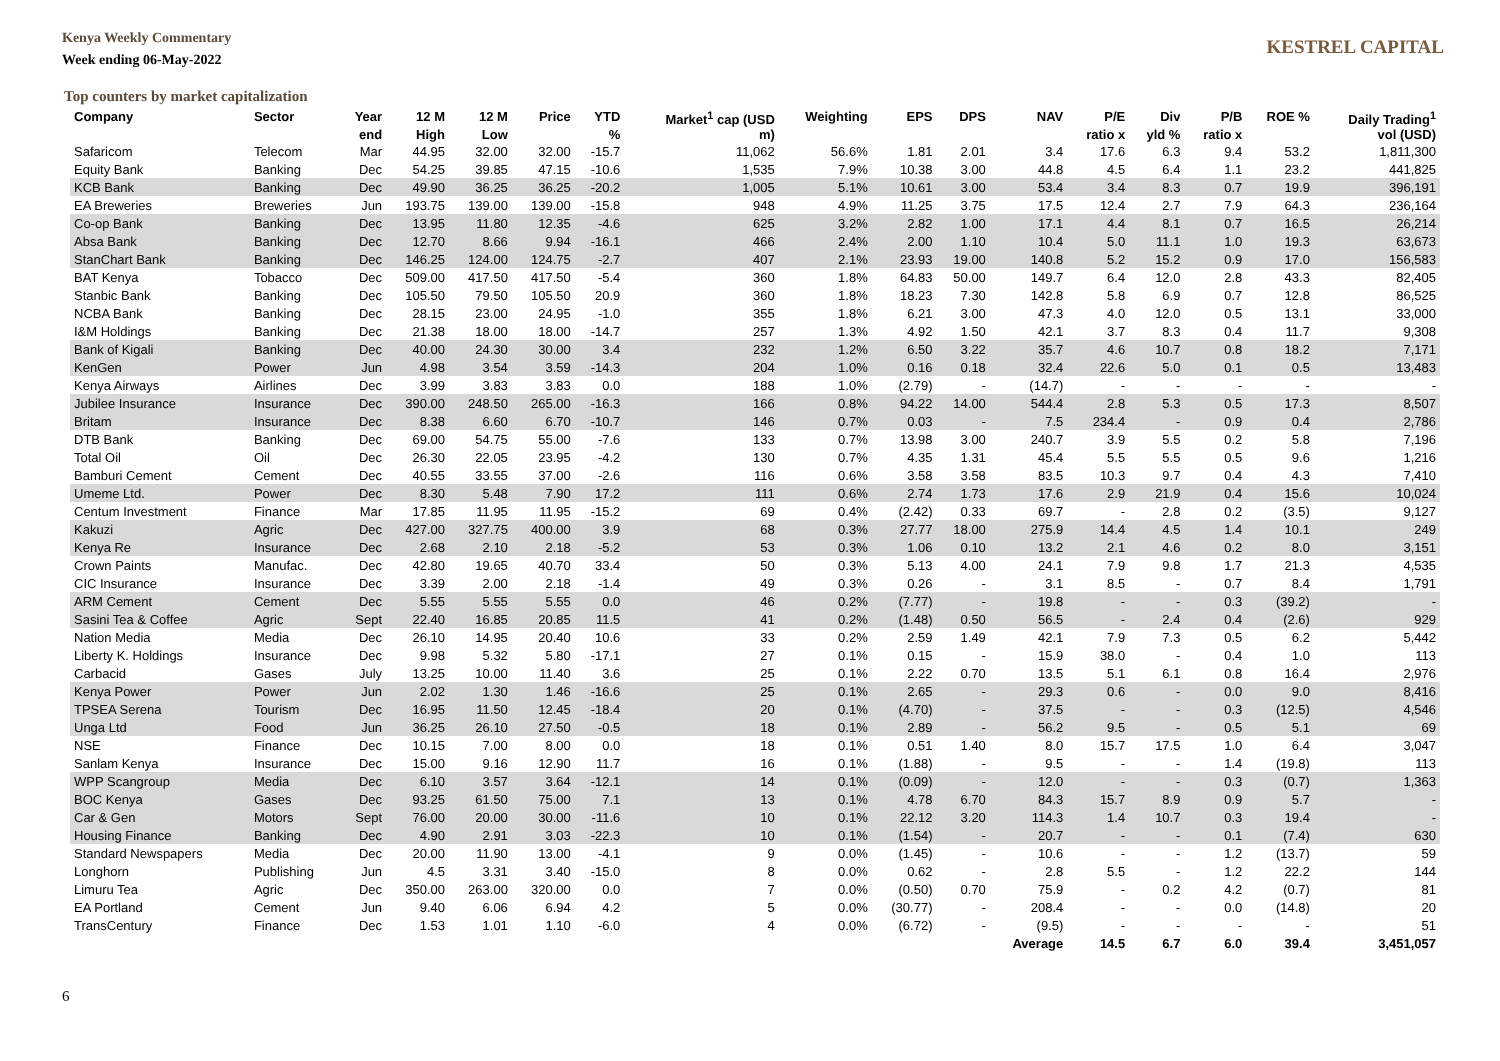Kenya Weekly Commentary
Week ending 06-May-2022
KESTREL CAPITAL
Top counters by market capitalization
| Company | Sector | Year | 12 M | 12 M | Price | YTD | Market<sup>1</sup> cap (USD | Weighting | EPS | DPS | NAV | P/E | Div | P/B | ROE % | Daily Trading<sup>1</sup> |
| --- | --- | --- | --- | --- | --- | --- | --- | --- | --- | --- | --- | --- | --- | --- | --- | --- |
| | | end | High | Low | | % | m) | | | | | ratio x | yld % | ratio x | | vol (USD) |
| Safaricom | Telecom | Mar | 44.95 | 32.00 | 32.00 | -15.7 | 11,062 | 56.6% | 1.81 | 2.01 | 3.4 | 17.6 | 6.3 | 9.4 | 53.2 | 1,811,300 |
| Equity Bank | Banking | Dec | 54.25 | 39.85 | 47.15 | -10.6 | 1,535 | 7.9% | 10.38 | 3.00 | 44.8 | 4.5 | 6.4 | 1.1 | 23.2 | 441,825 |
| KCB Bank | Banking | Dec | 49.90 | 36.25 | 36.25 | -20.2 | 1,005 | 5.1% | 10.61 | 3.00 | 53.4 | 3.4 | 8.3 | 0.7 | 19.9 | 396,191 |
| EA Breweries | Breweries | Jun | 193.75 | 139.00 | 139.00 | -15.8 | 948 | 4.9% | 11.25 | 3.75 | 17.5 | 12.4 | 2.7 | 7.9 | 64.3 | 236,164 |
| Co-op Bank | Banking | Dec | 13.95 | 11.80 | 12.35 | -4.6 | 625 | 3.2% | 2.82 | 1.00 | 17.1 | 4.4 | 8.1 | 0.7 | 16.5 | 26,214 |
| Absa Bank | Banking | Dec | 12.70 | 8.66 | 9.94 | -16.1 | 466 | 2.4% | 2.00 | 1.10 | 10.4 | 5.0 | 11.1 | 1.0 | 19.3 | 63,673 |
| StanChart Bank | Banking | Dec | 146.25 | 124.00 | 124.75 | -2.7 | 407 | 2.1% | 23.93 | 19.00 | 140.8 | 5.2 | 15.2 | 0.9 | 17.0 | 156,583 |
| BAT Kenya | Tobacco | Dec | 509.00 | 417.50 | 417.50 | -5.4 | 360 | 1.8% | 64.83 | 50.00 | 149.7 | 6.4 | 12.0 | 2.8 | 43.3 | 82,405 |
| Stanbic Bank | Banking | Dec | 105.50 | 79.50 | 105.50 | 20.9 | 360 | 1.8% | 18.23 | 7.30 | 142.8 | 5.8 | 6.9 | 0.7 | 12.8 | 86,525 |
| NCBA Bank | Banking | Dec | 28.15 | 23.00 | 24.95 | -1.0 | 355 | 1.8% | 6.21 | 3.00 | 47.3 | 4.0 | 12.0 | 0.5 | 13.1 | 33,000 |
| I&M Holdings | Banking | Dec | 21.38 | 18.00 | 18.00 | -14.7 | 257 | 1.3% | 4.92 | 1.50 | 42.1 | 3.7 | 8.3 | 0.4 | 11.7 | 9,308 |
| Bank of Kigali | Banking | Dec | 40.00 | 24.30 | 30.00 | 3.4 | 232 | 1.2% | 6.50 | 3.22 | 35.7 | 4.6 | 10.7 | 0.8 | 18.2 | 7,171 |
| KenGen | Power | Jun | 4.98 | 3.54 | 3.59 | -14.3 | 204 | 1.0% | 0.16 | 0.18 | 32.4 | 22.6 | 5.0 | 0.1 | 0.5 | 13,483 |
| Kenya Airways | Airlines | Dec | 3.99 | 3.83 | 3.83 | 0.0 | 188 | 1.0% | (2.79) | - | (14.7) | - | - | - | - | - |
| Jubilee Insurance | Insurance | Dec | 390.00 | 248.50 | 265.00 | -16.3 | 166 | 0.8% | 94.22 | 14.00 | 544.4 | 2.8 | 5.3 | 0.5 | 17.3 | 8,507 |
| Britam | Insurance | Dec | 8.38 | 6.60 | 6.70 | -10.7 | 146 | 0.7% | 0.03 | - | 7.5 | 234.4 | - | 0.9 | 0.4 | 2,786 |
| DTB Bank | Banking | Dec | 69.00 | 54.75 | 55.00 | -7.6 | 133 | 0.7% | 13.98 | 3.00 | 240.7 | 3.9 | 5.5 | 0.2 | 5.8 | 7,196 |
| Total Oil | Oil | Dec | 26.30 | 22.05 | 23.95 | -4.2 | 130 | 0.7% | 4.35 | 1.31 | 45.4 | 5.5 | 5.5 | 0.5 | 9.6 | 1,216 |
| Bamburi Cement | Cement | Dec | 40.55 | 33.55 | 37.00 | -2.6 | 116 | 0.6% | 3.58 | 3.58 | 83.5 | 10.3 | 9.7 | 0.4 | 4.3 | 7,410 |
| Umeme Ltd. | Power | Dec | 8.30 | 5.48 | 7.90 | 17.2 | 111 | 0.6% | 2.74 | 1.73 | 17.6 | 2.9 | 21.9 | 0.4 | 15.6 | 10,024 |
| Centum Investment | Finance | Mar | 17.85 | 11.95 | 11.95 | -15.2 | 69 | 0.4% | (2.42) | 0.33 | 69.7 | - | 2.8 | 0.2 | (3.5) | 9,127 |
| Kakuzi | Agric | Dec | 427.00 | 327.75 | 400.00 | 3.9 | 68 | 0.3% | 27.77 | 18.00 | 275.9 | 14.4 | 4.5 | 1.4 | 10.1 | 249 |
| Kenya Re | Insurance | Dec | 2.68 | 2.10 | 2.18 | -5.2 | 53 | 0.3% | 1.06 | 0.10 | 13.2 | 2.1 | 4.6 | 0.2 | 8.0 | 3,151 |
| Crown Paints | Manufac. | Dec | 42.80 | 19.65 | 40.70 | 33.4 | 50 | 0.3% | 5.13 | 4.00 | 24.1 | 7.9 | 9.8 | 1.7 | 21.3 | 4,535 |
| CIC Insurance | Insurance | Dec | 3.39 | 2.00 | 2.18 | -1.4 | 49 | 0.3% | 0.26 | - | 3.1 | 8.5 | - | 0.7 | 8.4 | 1,791 |
| ARM Cement | Cement | Dec | 5.55 | 5.55 | 5.55 | 0.0 | 46 | 0.2% | (7.77) | - | 19.8 | - | - | 0.3 | (39.2) | - |
| Sasini Tea & Coffee | Agric | Sept | 22.40 | 16.85 | 20.85 | 11.5 | 41 | 0.2% | (1.48) | 0.50 | 56.5 | - | 2.4 | 0.4 | (2.6) | 929 |
| Nation Media | Media | Dec | 26.10 | 14.95 | 20.40 | 10.6 | 33 | 0.2% | 2.59 | 1.49 | 42.1 | 7.9 | 7.3 | 0.5 | 6.2 | 5,442 |
| Liberty K. Holdings | Insurance | Dec | 9.98 | 5.32 | 5.80 | -17.1 | 27 | 0.1% | 0.15 | - | 15.9 | 38.0 | - | 0.4 | 1.0 | 113 |
| Carbacid | Gases | July | 13.25 | 10.00 | 11.40 | 3.6 | 25 | 0.1% | 2.22 | 0.70 | 13.5 | 5.1 | 6.1 | 0.8 | 16.4 | 2,976 |
| Kenya Power | Power | Jun | 2.02 | 1.30 | 1.46 | -16.6 | 25 | 0.1% | 2.65 | - | 29.3 | 0.6 | - | 0.0 | 9.0 | 8,416 |
| TPSEA Serena | Tourism | Dec | 16.95 | 11.50 | 12.45 | -18.4 | 20 | 0.1% | (4.70) | - | 37.5 | - | - | 0.3 | (12.5) | 4,546 |
| Unga Ltd | Food | Jun | 36.25 | 26.10 | 27.50 | -0.5 | 18 | 0.1% | 2.89 | - | 56.2 | 9.5 | - | 0.5 | 5.1 | 69 |
| NSE | Finance | Dec | 10.15 | 7.00 | 8.00 | 0.0 | 18 | 0.1% | 0.51 | 1.40 | 8.0 | 15.7 | 17.5 | 1.0 | 6.4 | 3,047 |
| Sanlam Kenya | Insurance | Dec | 15.00 | 9.16 | 12.90 | 11.7 | 16 | 0.1% | (1.88) | - | 9.5 | - | - | 1.4 | (19.8) | 113 |
| WPP Scangroup | Media | Dec | 6.10 | 3.57 | 3.64 | -12.1 | 14 | 0.1% | (0.09) | - | 12.0 | - | - | 0.3 | (0.7) | 1,363 |
| BOC Kenya | Gases | Dec | 93.25 | 61.50 | 75.00 | 7.1 | 13 | 0.1% | 4.78 | 6.70 | 84.3 | 15.7 | 8.9 | 0.9 | 5.7 | - |
| Car & Gen | Motors | Sept | 76.00 | 20.00 | 30.00 | -11.6 | 10 | 0.1% | 22.12 | 3.20 | 114.3 | 1.4 | 10.7 | 0.3 | 19.4 | - |
| Housing Finance | Banking | Dec | 4.90 | 2.91 | 3.03 | -22.3 | 10 | 0.1% | (1.54) | - | 20.7 | - | - | 0.1 | (7.4) | 630 |
| Standard Newspapers | Media | Dec | 20.00 | 11.90 | 13.00 | -4.1 | 9 | 0.0% | (1.45) | - | 10.6 | - | - | 1.2 | (13.7) | 59 |
| Longhorn | Publishing | Jun | 4.5 | 3.31 | 3.40 | -15.0 | 8 | 0.0% | 0.62 | - | 2.8 | 5.5 | - | 1.2 | 22.2 | 144 |
| Limuru Tea | Agric | Dec | 350.00 | 263.00 | 320.00 | 0.0 | 7 | 0.0% | (0.50) | 0.70 | 75.9 | - | 0.2 | 4.2 | (0.7) | 81 |
| EA Portland | Cement | Jun | 9.40 | 6.06 | 6.94 | 4.2 | 5 | 0.0% | (30.77) | - | 208.4 | - | - | 0.0 | (14.8) | 20 |
| TransCentury | Finance | Dec | 1.53 | 1.01 | 1.10 | -6.0 | 4 | 0.0% | (6.72) | - | (9.5) | - | - | - | - | 51 |
| | | | | | | | | | | | Average | 14.5 | 6.7 | 6.0 | 39.4 | 3,451,057 |
6